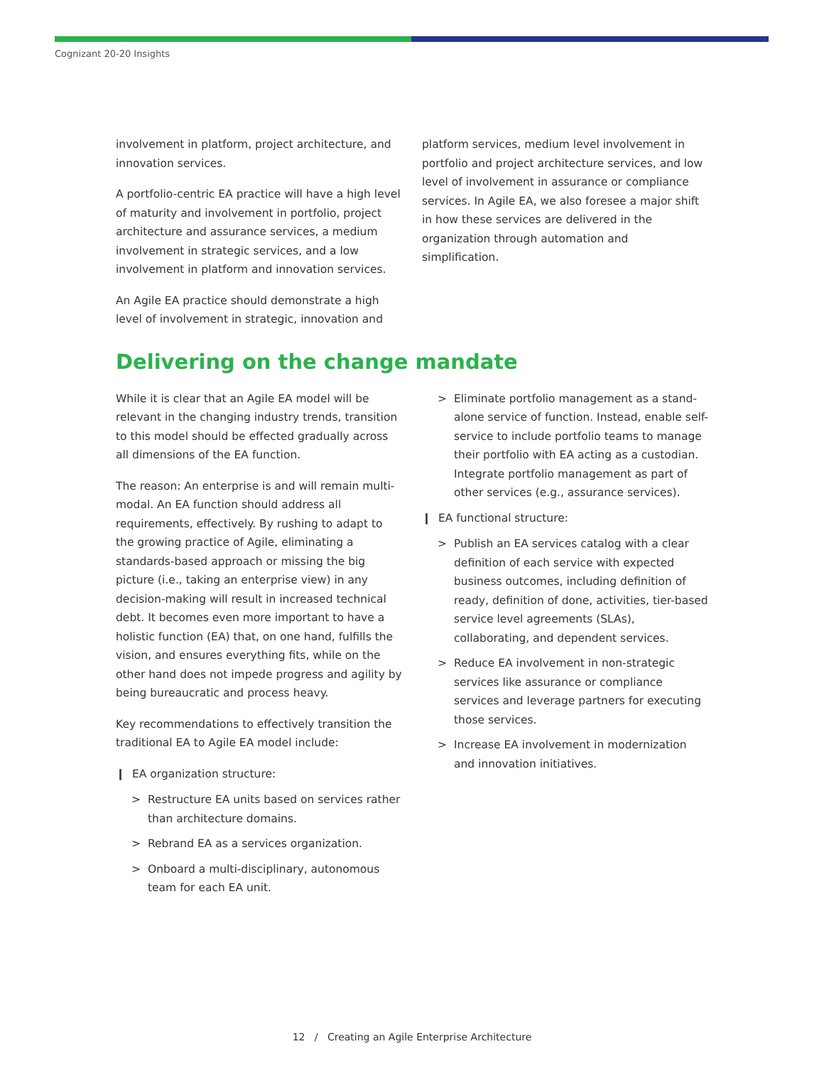Cognizant 20-20 Insights
involvement in platform, project architecture, and innovation services.
A portfolio-centric EA practice will have a high level of maturity and involvement in portfolio, project architecture and assurance services, a medium involvement in strategic services, and a low involvement in platform and innovation services.
An Agile EA practice should demonstrate a high level of involvement in strategic, innovation and
platform services, medium level involvement in portfolio and project architecture services, and low level of involvement in assurance or compliance services. In Agile EA, we also foresee a major shift in how these services are delivered in the organization through automation and simplification.
Delivering on the change mandate
While it is clear that an Agile EA model will be relevant in the changing industry trends, transition to this model should be effected gradually across all dimensions of the EA function.
The reason: An enterprise is and will remain multi-modal. An EA function should address all requirements, effectively. By rushing to adapt to the growing practice of Agile, eliminating a standards-based approach or missing the big picture (i.e., taking an enterprise view) in any decision-making will result in increased technical debt. It becomes even more important to have a holistic function (EA) that, on one hand, fulfills the vision, and ensures everything fits, while on the other hand does not impede progress and agility by being bureaucratic and process heavy.
Key recommendations to effectively transition the traditional EA to Agile EA model include:
❙ EA organization structure:
> Restructure EA units based on services rather than architecture domains.
> Rebrand EA as a services organization.
> Onboard a multi-disciplinary, autonomous team for each EA unit.
> Eliminate portfolio management as a stand-alone service of function. Instead, enable self-service to include portfolio teams to manage their portfolio with EA acting as a custodian. Integrate portfolio management as part of other services (e.g., assurance services).
❙ EA functional structure:
> Publish an EA services catalog with a clear definition of each service with expected business outcomes, including definition of ready, definition of done, activities, tier-based service level agreements (SLAs), collaborating, and dependent services.
> Reduce EA involvement in non-strategic services like assurance or compliance services and leverage partners for executing those services.
> Increase EA involvement in modernization and innovation initiatives.
12 / Creating an Agile Enterprise Architecture